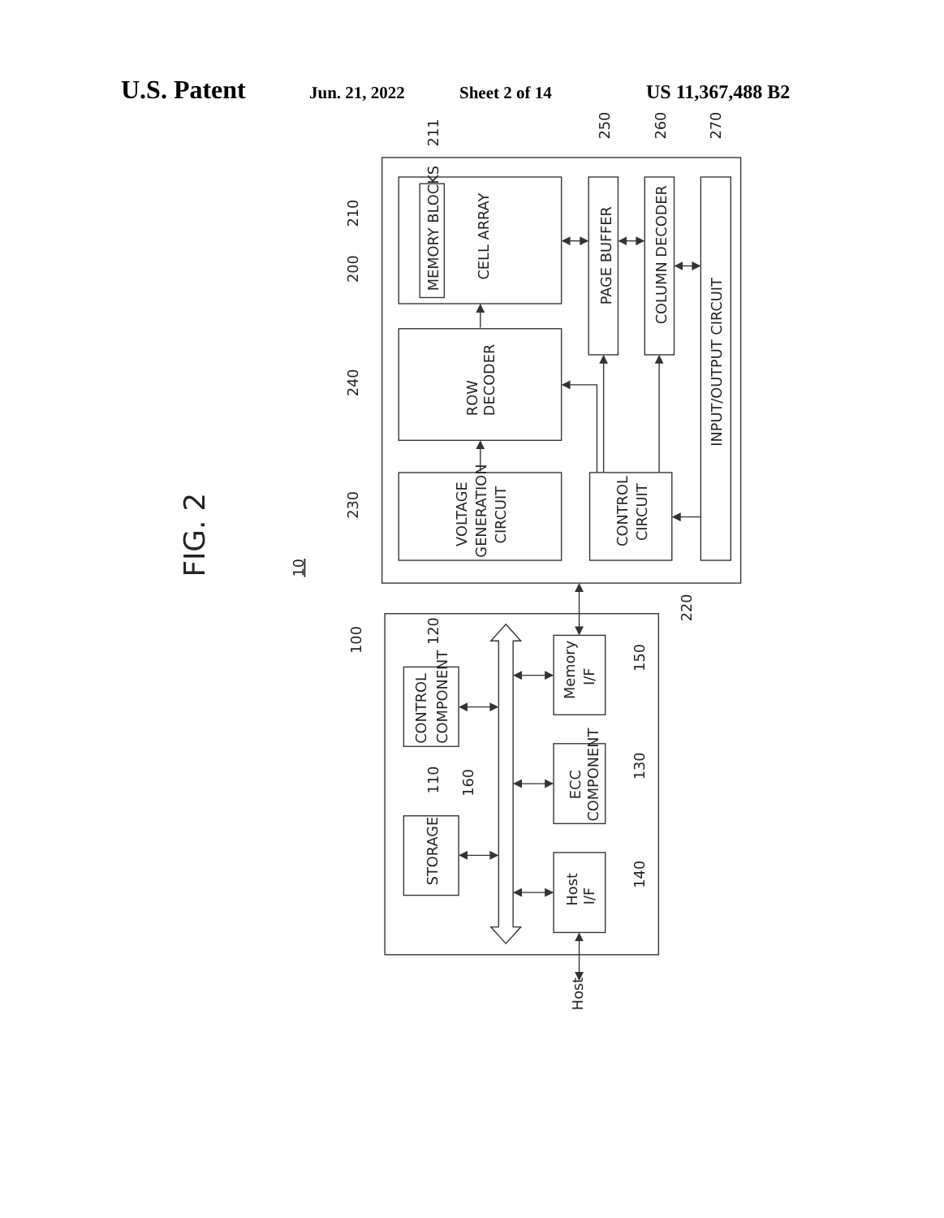U.S. Patent Jun. 21, 2022 Sheet 2 of 14 US 11,367,488 B2
FIG. 2
10
MEMORY BLOCKS
CELL ARRAY
ROW
DECODER
VOLTAGE
GENERATION
CIRCUIT
PAGE BUFFER
COLUMN DECODER
INPUT/OUTPUT CIRCUIT
CONTROL
CIRCUIT
CONTROL
COMPONENT
STORAGE
Memory
I/F
ECC
COMPONENT
Host
I/F
Host
211
210
200
240
230
250
260
270
220
100
120
110
160
150
130
140